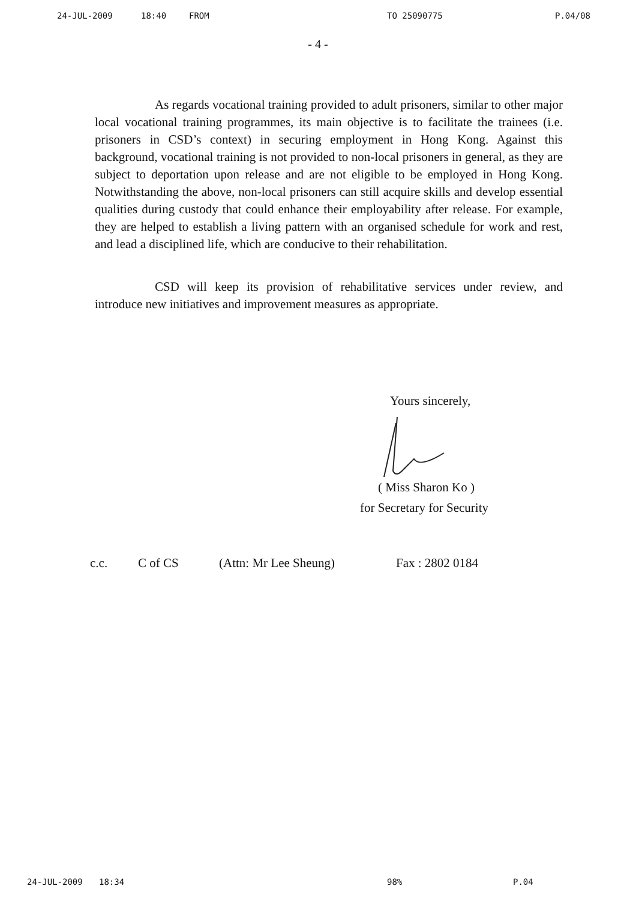24-JUL-2009 18:40 FROM TO 25090775 P.04/08
- 4 -
As regards vocational training provided to adult prisoners, similar to other major local vocational training programmes, its main objective is to facilitate the trainees (i.e. prisoners in CSD’s context) in securing employment in Hong Kong. Against this background, vocational training is not provided to non-local prisoners in general, as they are subject to deportation upon release and are not eligible to be employed in Hong Kong. Notwithstanding the above, non-local prisoners can still acquire skills and develop essential qualities during custody that could enhance their employability after release. For example, they are helped to establish a living pattern with an organised schedule for work and rest, and lead a disciplined life, which are conducive to their rehabilitation.
CSD will keep its provision of rehabilitative services under review, and introduce new initiatives and improvement measures as appropriate.
Yours sincerely,
( Miss Sharon Ko )
for Secretary for Security
c.c. C of CS (Attn: Mr Lee Sheung) Fax : 2802 0184
24-JUL-2009 18:34 98% P.04